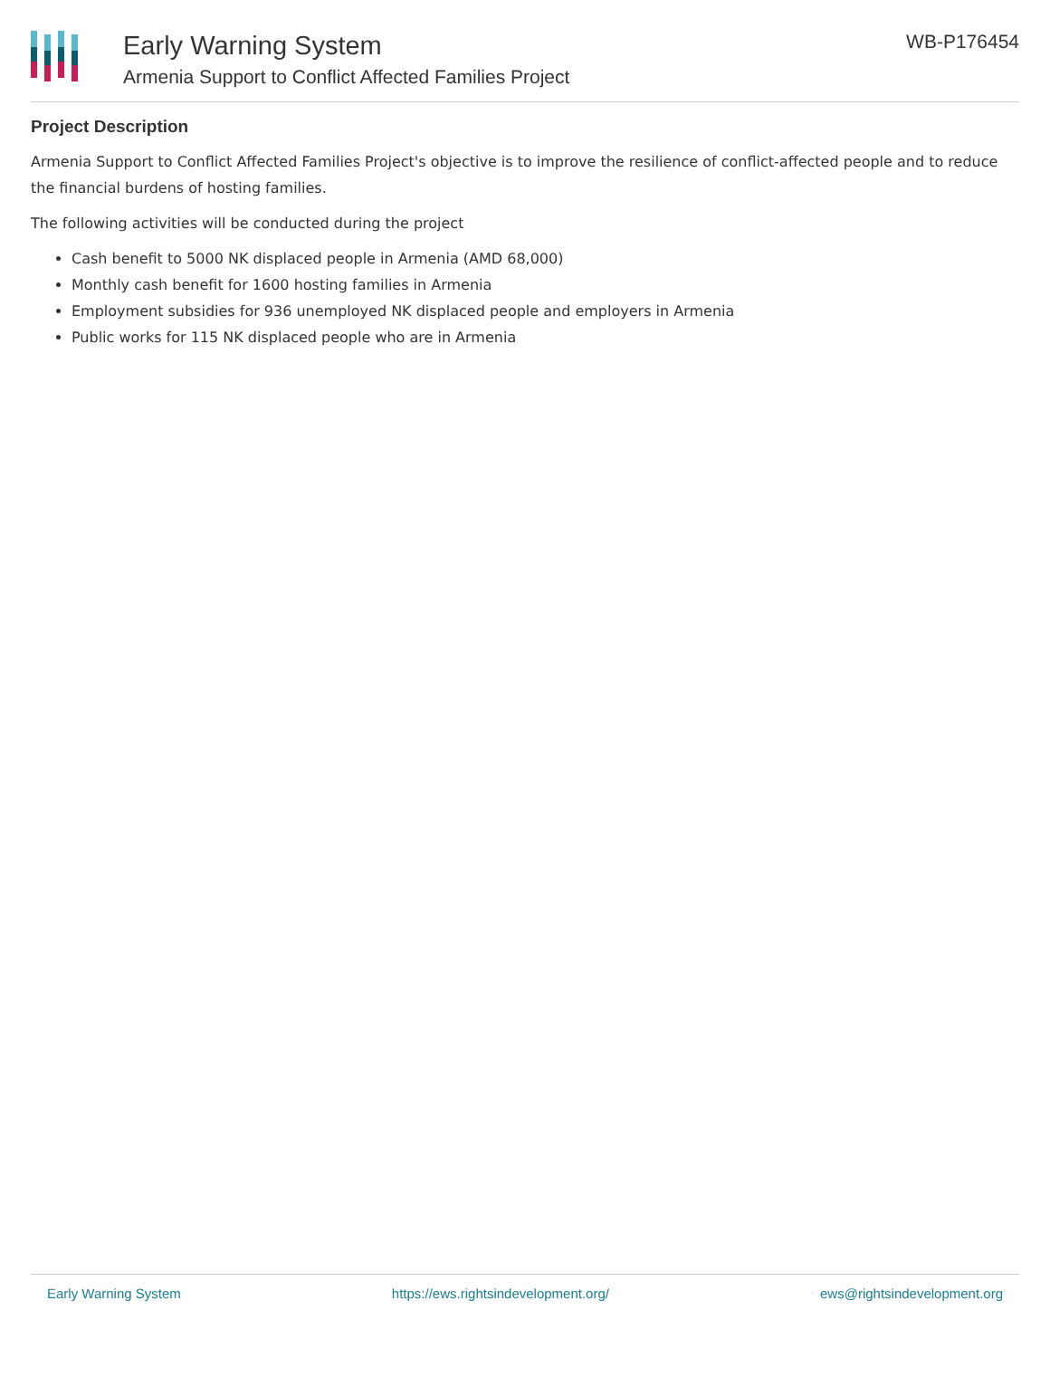Early Warning System
Armenia Support to Conflict Affected Families Project
WB-P176454
Project Description
Armenia Support to Conflict Affected Families Project's objective is to improve the resilience of conflict-affected people and to reduce the financial burdens of hosting families.
The following activities will be conducted during the project
Cash benefit to 5000 NK displaced people in Armenia (AMD 68,000)
Monthly cash benefit for 1600 hosting families in Armenia
Employment subsidies for 936 unemployed NK displaced people and employers in Armenia
Public works for 115 NK displaced people who are in Armenia
Early Warning System https://ews.rightsindevelopment.org/ ews@rightsindevelopment.org